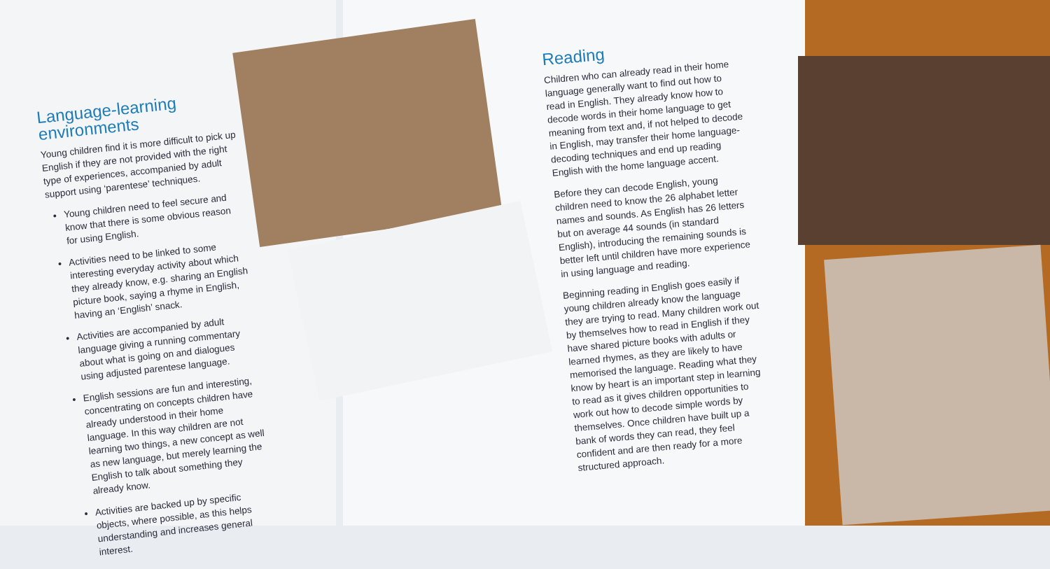Language-learning environments
Young children find it is more difficult to pick up English if they are not provided with the right type of experiences, accompanied by adult support using ‘parentese’ techniques.
Young children need to feel secure and know that there is some obvious reason for using English.
Activities need to be linked to some interesting everyday activity about which they already know, e.g. sharing an English picture book, saying a rhyme in English, having an ‘English’ snack.
Activities are accompanied by adult language giving a running commentary about what is going on and dialogues using adjusted parentese language.
English sessions are fun and interesting, concentrating on concepts children have already understood in their home language. In this way children are not learning two things, a new concept as well as new language, but merely learning the English to talk about something they already know.
Activities are backed up by specific objects, where possible, as this helps understanding and increases general interest.
Reading
Children who can already read in their home language generally want to find out how to read in English. They already know how to decode words in their home language to get meaning from text and, if not helped to decode in English, may transfer their home language-decoding techniques and end up reading English with the home language accent.
Before they can decode English, young children need to know the 26 alphabet letter names and sounds. As English has 26 letters but on average 44 sounds (in standard English), introducing the remaining sounds is better left until children have more experience in using language and reading.
Beginning reading in English goes easily if young children already know the language they are trying to read. Many children work out by themselves how to read in English if they have shared picture books with adults or learned rhymes, as they are likely to have memorised the language. Reading what they know by heart is an important step in learning to read as it gives children opportunities to work out how to decode simple words by themselves. Once children have built up a bank of words they can read, they feel confident and are then ready for a more structured approach.